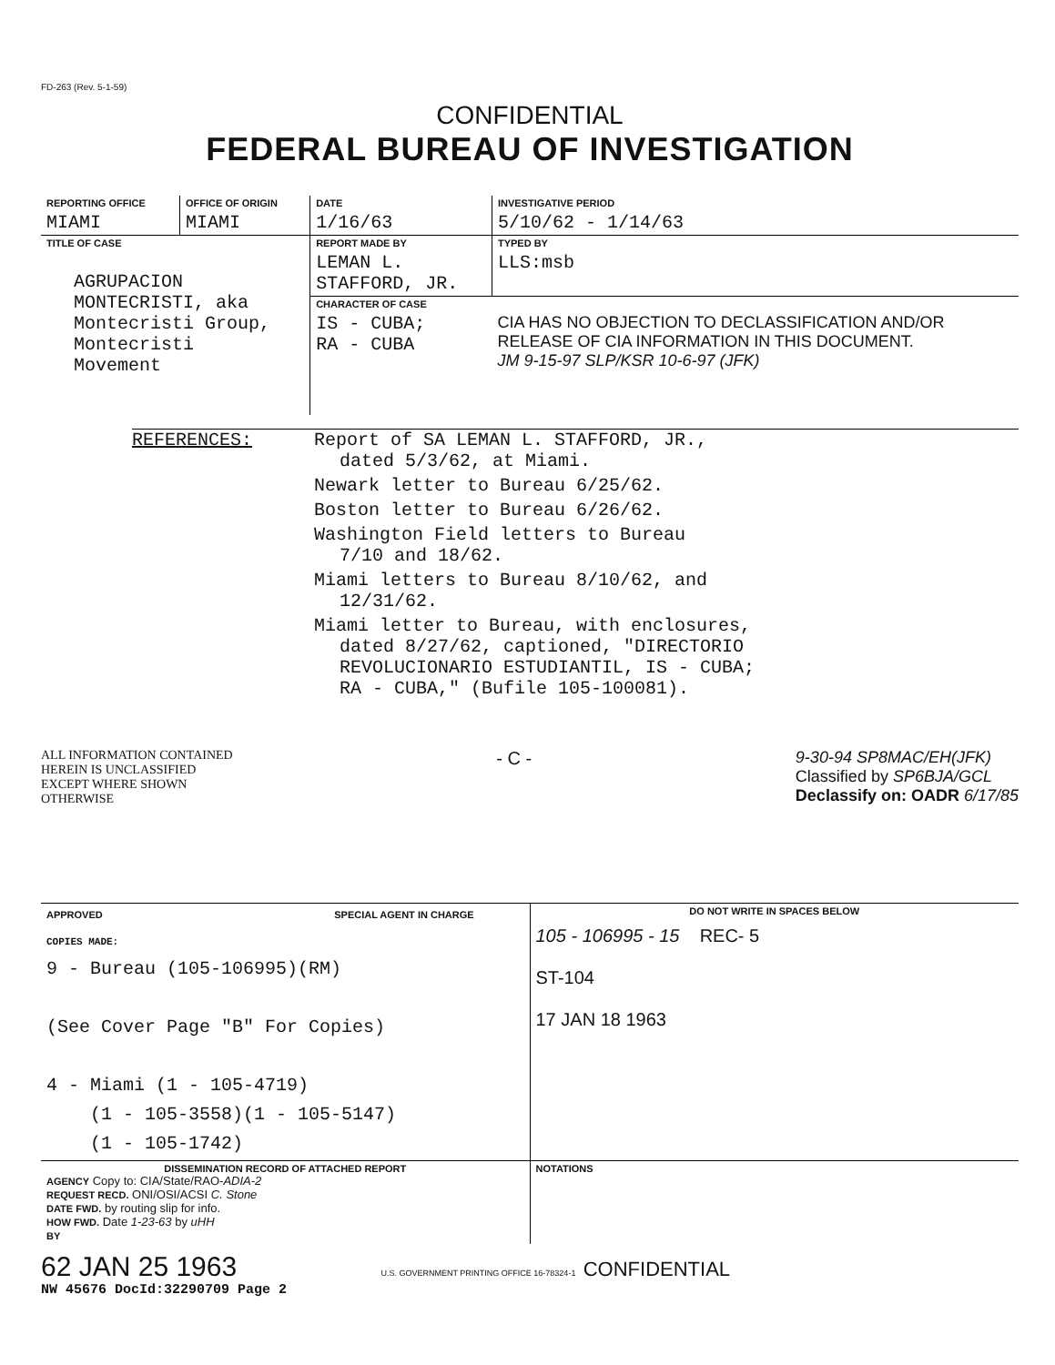FD-263 (Rev. 5-1-59)
CONFIDENTIAL
FEDERAL BUREAU OF INVESTIGATION
| REPORTING OFFICE | OFFICE OF ORIGIN | DATE | INVESTIGATIVE PERIOD | |
| MIAMI | MIAMI | 1/16/63 | 5/10/62 - 1/14/63 | |
| TITLE OF CASE AGRUPACION MONTECRISTI, aka Montecristi Group, Montecristi Movement | | REPORT MADE BY | | TYPED BY |
| | | LEMAN L. STAFFORD, JR. | | LLS:msb |
| | | CHARACTER OF CASE | | |
| | | IS - CUBA; RA - CUBA | CIA HAS NO OBJECTION TO DECLASSIFICATION AND/OR RELEASE OF CIA INFORMATION IN THIS DOCUMENT. JM 9-15-97 SLP/KSR 10-6-97 (JFK) | |
REFERENCES: Report of SA LEMAN L. STAFFORD, JR.,
dated 5/3/62, at Miami.
Newark letter to Bureau 6/25/62.
Boston letter to Bureau 6/26/62.
Washington Field letters to Bureau
7/10 and 18/62.
Miami letters to Bureau 8/10/62, and
12/31/62.
Miami letter to Bureau, with enclosures,
dated 8/27/62, captioned, "DIRECTORIO
REVOLUCIONARIO ESTUDIANTIL, IS - CUBA;
RA - CUBA," (Bufile 105-100081).
ALL INFORMATION CONTAINED
HEREIN IS UNCLASSIFIED
EXCEPT WHERE SHOWN
OTHERWISE
- C - 9-30-94 SP8MAC/EH(JFK)
Classified by SP6BJA/GCL
Declassify on: OADR 6/17/85
| APPROVED SPECIAL AGENT IN CHARGE | DO NOT WRITE IN SPACES BELOW |
| COPIES MADE: 9 - Bureau (105-106995)(RM) (See Cover Page "B" For Copies) 4 - Miami (1 - 105-4719) (1 - 105-3558)(1 - 105-5147) (1 - 105-1742) | 105 - 106995 - 15 REC- 5 ST-104 17 JAN 18 1963 |
| DISSEMINATION RECORD OF ATTACHED REPORT AGENCY Copy to: CIA/State/RAO- ADIA-2 REQUEST RECD. ONI/OSI/ACSI C. Stone DATE FWD. by routing slip for info. HOW FWD. Date 1-23-63 by uHH BY | NOTATIONS |
62 JAN 25 1963 U.S. GOVERNMENT PRINTING OFFICE 16-78324-1 CONFIDENTIAL
NW 45676 DocId:32290709 Page 2